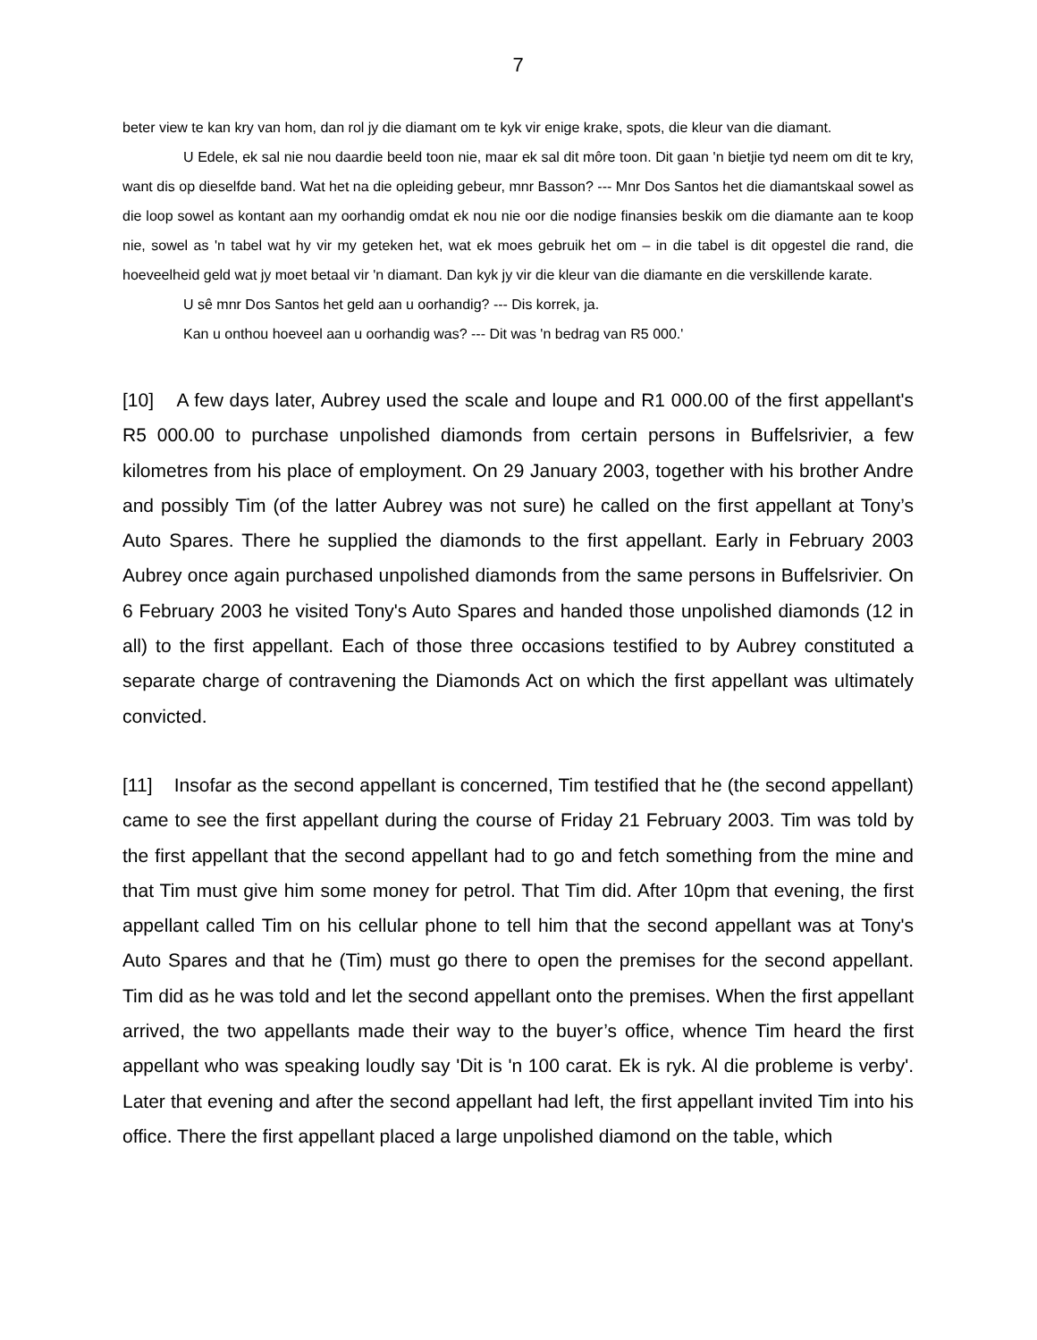7
beter view te kan kry van hom, dan rol jy die diamant om te kyk vir enige krake, spots, die kleur van die diamant.
U Edele, ek sal nie nou daardie beeld toon nie, maar ek sal dit môre toon. Dit gaan 'n bietjie tyd neem om dit te kry, want dis op dieselfde band. Wat het na die opleiding gebeur, mnr Basson? --- Mnr Dos Santos het die diamantskaal sowel as die loop sowel as kontant aan my oorhandig omdat ek nou nie oor die nodige finansies beskik om die diamante aan te koop nie, sowel as 'n tabel wat hy vir my geteken het, wat ek moes gebruik het om – in die tabel is dit opgestel die rand, die hoeveelheid geld wat jy moet betaal vir 'n diamant. Dan kyk jy vir die kleur van die diamante en die verskillende karate.
U sê mnr Dos Santos het geld aan u oorhandig? --- Dis korrek, ja.
Kan u onthou hoeveel aan u oorhandig was? --- Dit was 'n bedrag van R5 000.'
[10] A few days later, Aubrey used the scale and loupe and R1 000.00 of the first appellant's R5 000.00 to purchase unpolished diamonds from certain persons in Buffelsrivier, a few kilometres from his place of employment. On 29 January 2003, together with his brother Andre and possibly Tim (of the latter Aubrey was not sure) he called on the first appellant at Tony’s Auto Spares. There he supplied the diamonds to the first appellant. Early in February 2003 Aubrey once again purchased unpolished diamonds from the same persons in Buffelsrivier. On 6 February 2003 he visited Tony's Auto Spares and handed those unpolished diamonds (12 in all) to the first appellant. Each of those three occasions testified to by Aubrey constituted a separate charge of contravening the Diamonds Act on which the first appellant was ultimately convicted.
[11] Insofar as the second appellant is concerned, Tim testified that he (the second appellant) came to see the first appellant during the course of Friday 21 February 2003. Tim was told by the first appellant that the second appellant had to go and fetch something from the mine and that Tim must give him some money for petrol. That Tim did. After 10pm that evening, the first appellant called Tim on his cellular phone to tell him that the second appellant was at Tony's Auto Spares and that he (Tim) must go there to open the premises for the second appellant. Tim did as he was told and let the second appellant onto the premises. When the first appellant arrived, the two appellants made their way to the buyer’s office, whence Tim heard the first appellant who was speaking loudly say 'Dit is 'n 100 carat. Ek is ryk. Al die probleme is verby'. Later that evening and after the second appellant had left, the first appellant invited Tim into his office. There the first appellant placed a large unpolished diamond on the table, which